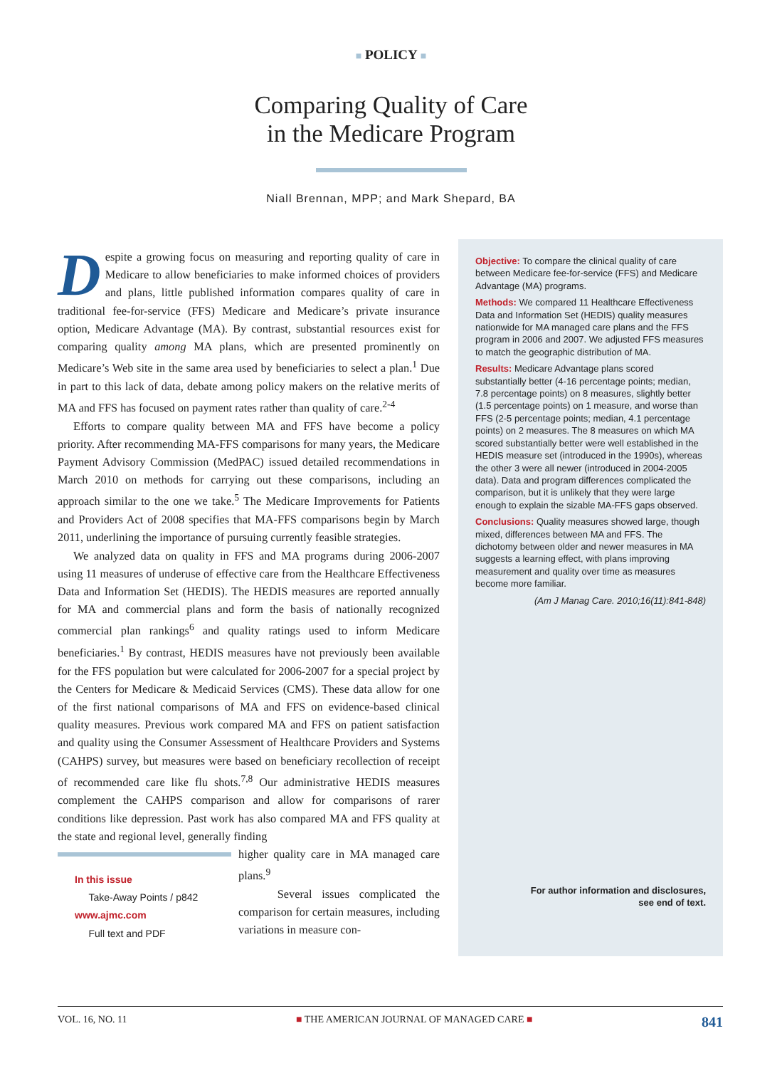■ POLICY ■
Comparing Quality of Care
in the Medicare Program
Niall Brennan, MPP; and Mark Shepard, BA
Despite a growing focus on measuring and reporting quality of care in Medicare to allow beneficiaries to make informed choices of providers and plans, little published information compares quality of care in traditional fee-for-service (FFS) Medicare and Medicare’s private insurance option, Medicare Advantage (MA). By contrast, substantial resources exist for comparing quality among MA plans, which are presented prominently on Medicare’s Web site in the same area used by beneficiaries to select a plan.<sup>1</sup> Due in part to this lack of data, debate among policy makers on the relative merits of MA and FFS has focused on payment rates rather than quality of care.<sup>2-4</sup>
Efforts to compare quality between MA and FFS have become a policy priority. After recommending MA-FFS comparisons for many years, the Medicare Payment Advisory Commission (MedPAC) issued detailed recommendations in March 2010 on methods for carrying out these comparisons, including an approach similar to the one we take.<sup>5</sup> The Medicare Improvements for Patients and Providers Act of 2008 specifies that MA-FFS comparisons begin by March 2011, underlining the importance of pursuing currently feasible strategies.
We analyzed data on quality in FFS and MA programs during 2006-2007 using 11 measures of underuse of effective care from the Healthcare Effectiveness Data and Information Set (HEDIS). The HEDIS measures are reported annually for MA and commercial plans and form the basis of nationally recognized commercial plan rankings<sup>6</sup> and quality ratings used to inform Medicare beneficiaries.<sup>1</sup> By contrast, HEDIS measures have not previously been available for the FFS population but were calculated for 2006-2007 for a special project by the Centers for Medicare & Medicaid Services (CMS). These data allow for one of the first national comparisons of MA and FFS on evidence-based clinical quality measures. Previous work compared MA and FFS on patient satisfaction and quality using the Consumer Assessment of Healthcare Providers and Systems (CAHPS) survey, but measures were based on beneficiary recollection of receipt of recommended care like flu shots.<sup>7,8</sup> Our administrative HEDIS measures complement the CAHPS comparison and allow for comparisons of rarer conditions like depression. Past work has also compared MA and FFS quality at the state and regional level, generally finding
In this issue
Take-Away Points / p842
www.ajmc.com
Full text and PDF
higher quality care in MA managed care plans.<sup>9</sup>
Several issues complicated the comparison for certain measures, including variations in measure con-
Objective: To compare the clinical quality of care between Medicare fee-for-service (FFS) and Medicare Advantage (MA) programs.
Methods: We compared 11 Healthcare Effectiveness Data and Information Set (HEDIS) quality measures nationwide for MA managed care plans and the FFS program in 2006 and 2007. We adjusted FFS measures to match the geographic distribution of MA.
Results: Medicare Advantage plans scored substantially better (4-16 percentage points; median, 7.8 percentage points) on 8 measures, slightly better (1.5 percentage points) on 1 measure, and worse than FFS (2-5 percentage points; median, 4.1 percentage points) on 2 measures. The 8 measures on which MA scored substantially better were well established in the HEDIS measure set (introduced in the 1990s), whereas the other 3 were all newer (introduced in 2004-2005 data). Data and program differences complicated the comparison, but it is unlikely that they were large enough to explain the sizable MA-FFS gaps observed.
Conclusions: Quality measures showed large, though mixed, differences between MA and FFS. The dichotomy between older and newer measures in MA suggests a learning effect, with plans improving measurement and quality over time as measures become more familiar.
(Am J Manag Care. 2010;16(11):841-848)
For author information and disclosures,
see end of text.
VOL. 16, NO. 11 ■ THE AMERICAN JOURNAL OF MANAGED CARE ■ 841